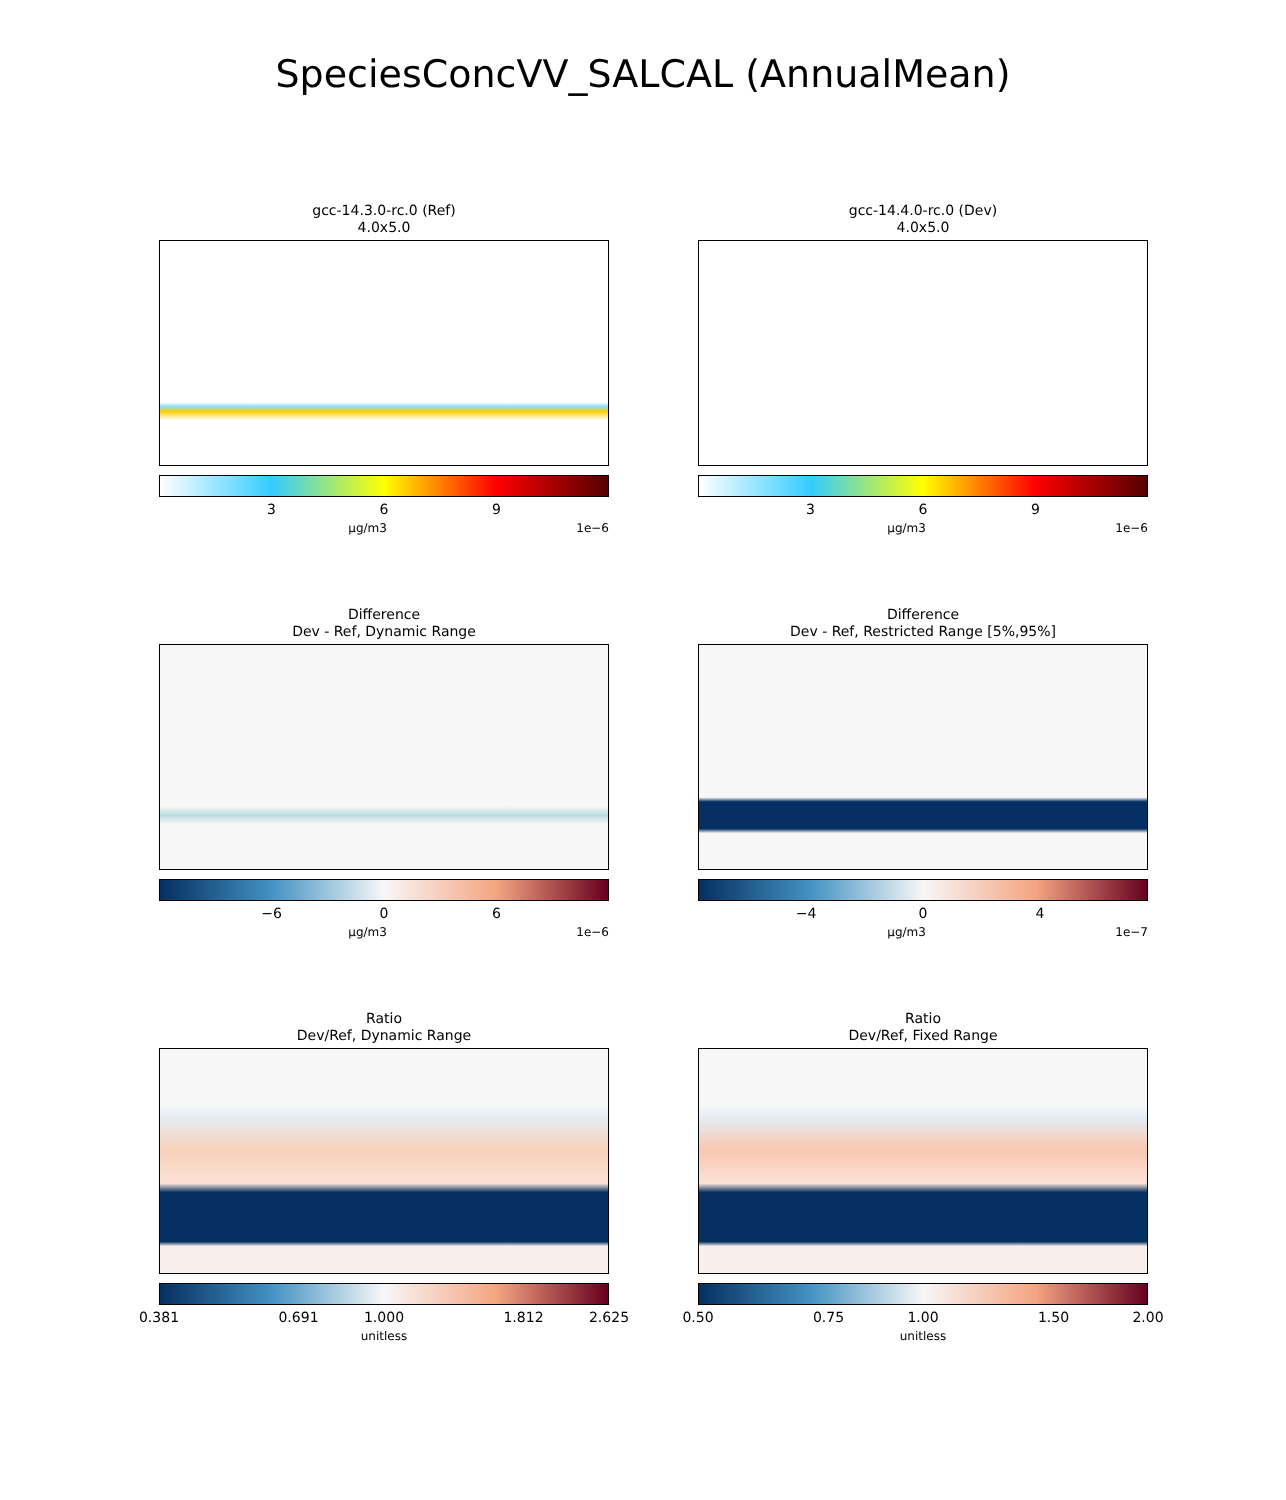SpeciesConcVV_SALCAL (AnnualMean)
gcc-14.3.0-rc.0 (Ref)
4.0x5.0
3 6 9
µg/m3 1e−6
gcc-14.4.0-rc.0 (Dev)
4.0x5.0
3 6 9
µg/m3 1e−6
Difference
Dev - Ref, Dynamic Range
−6 0 6
µg/m3 1e−6
Difference
Dev - Ref, Restricted Range [5%,95%]
−4 0 4
µg/m3 1e−7
Ratio
Dev/Ref, Dynamic Range
0.381 0.691 1.000 1.812 2.625
unitless
Ratio
Dev/Ref, Fixed Range
0.50 0.75 1.00 1.50 2.00
unitless